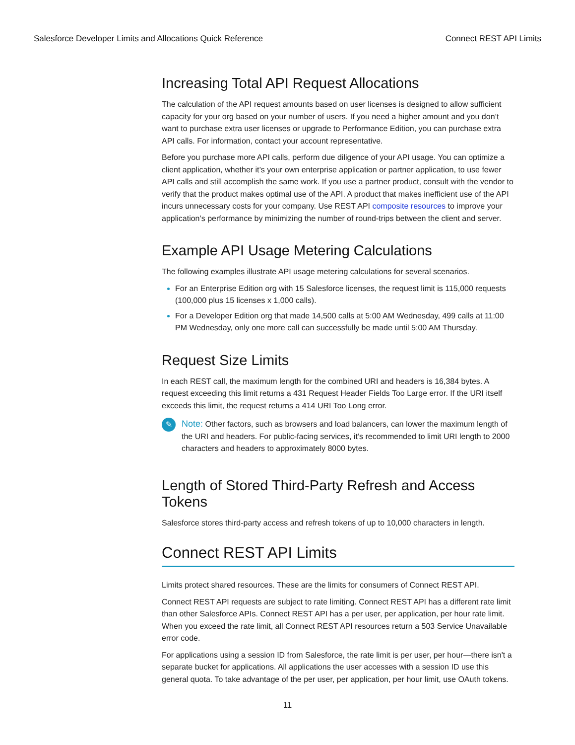Salesforce Developer Limits and Allocations Quick Reference Connect REST API Limits
Increasing Total API Request Allocations
The calculation of the API request amounts based on user licenses is designed to allow sufficient capacity for your org based on your number of users. If you need a higher amount and you don’t want to purchase extra user licenses or upgrade to Performance Edition, you can purchase extra API calls. For information, contact your account representative.
Before you purchase more API calls, perform due diligence of your API usage. You can optimize a client application, whether it’s your own enterprise application or partner application, to use fewer API calls and still accomplish the same work. If you use a partner product, consult with the vendor to verify that the product makes optimal use of the API. A product that makes inefficient use of the API incurs unnecessary costs for your company. Use REST API composite resources to improve your application’s performance by minimizing the number of round-trips between the client and server.
Example API Usage Metering Calculations
The following examples illustrate API usage metering calculations for several scenarios.
For an Enterprise Edition org with 15 Salesforce licenses, the request limit is 115,000 requests (100,000 plus 15 licenses x 1,000 calls).
For a Developer Edition org that made 14,500 calls at 5:00 AM Wednesday, 499 calls at 11:00 PM Wednesday, only one more call can successfully be made until 5:00 AM Thursday.
Request Size Limits
In each REST call, the maximum length for the combined URI and headers is 16,384 bytes. A request exceeding this limit returns a 431 Request Header Fields Too Large error. If the URI itself exceeds this limit, the request returns a 414 URI Too Long error.
✎
Note: Other factors, such as browsers and load balancers, can lower the maximum length of the URI and headers. For public-facing services, it’s recommended to limit URI length to 2000 characters and headers to approximately 8000 bytes.
Length of Stored Third-Party Refresh and Access Tokens
Salesforce stores third-party access and refresh tokens of up to 10,000 characters in length.
Connect REST API Limits
Limits protect shared resources. These are the limits for consumers of Connect REST API.
Connect REST API requests are subject to rate limiting. Connect REST API has a different rate limit than other Salesforce APIs. Connect REST API has a per user, per application, per hour rate limit. When you exceed the rate limit, all Connect REST API resources return a 503 Service Unavailable error code.
For applications using a session ID from Salesforce, the rate limit is per user, per hour—there isn't a separate bucket for applications. All applications the user accesses with a session ID use this general quota. To take advantage of the per user, per application, per hour limit, use OAuth tokens.
11